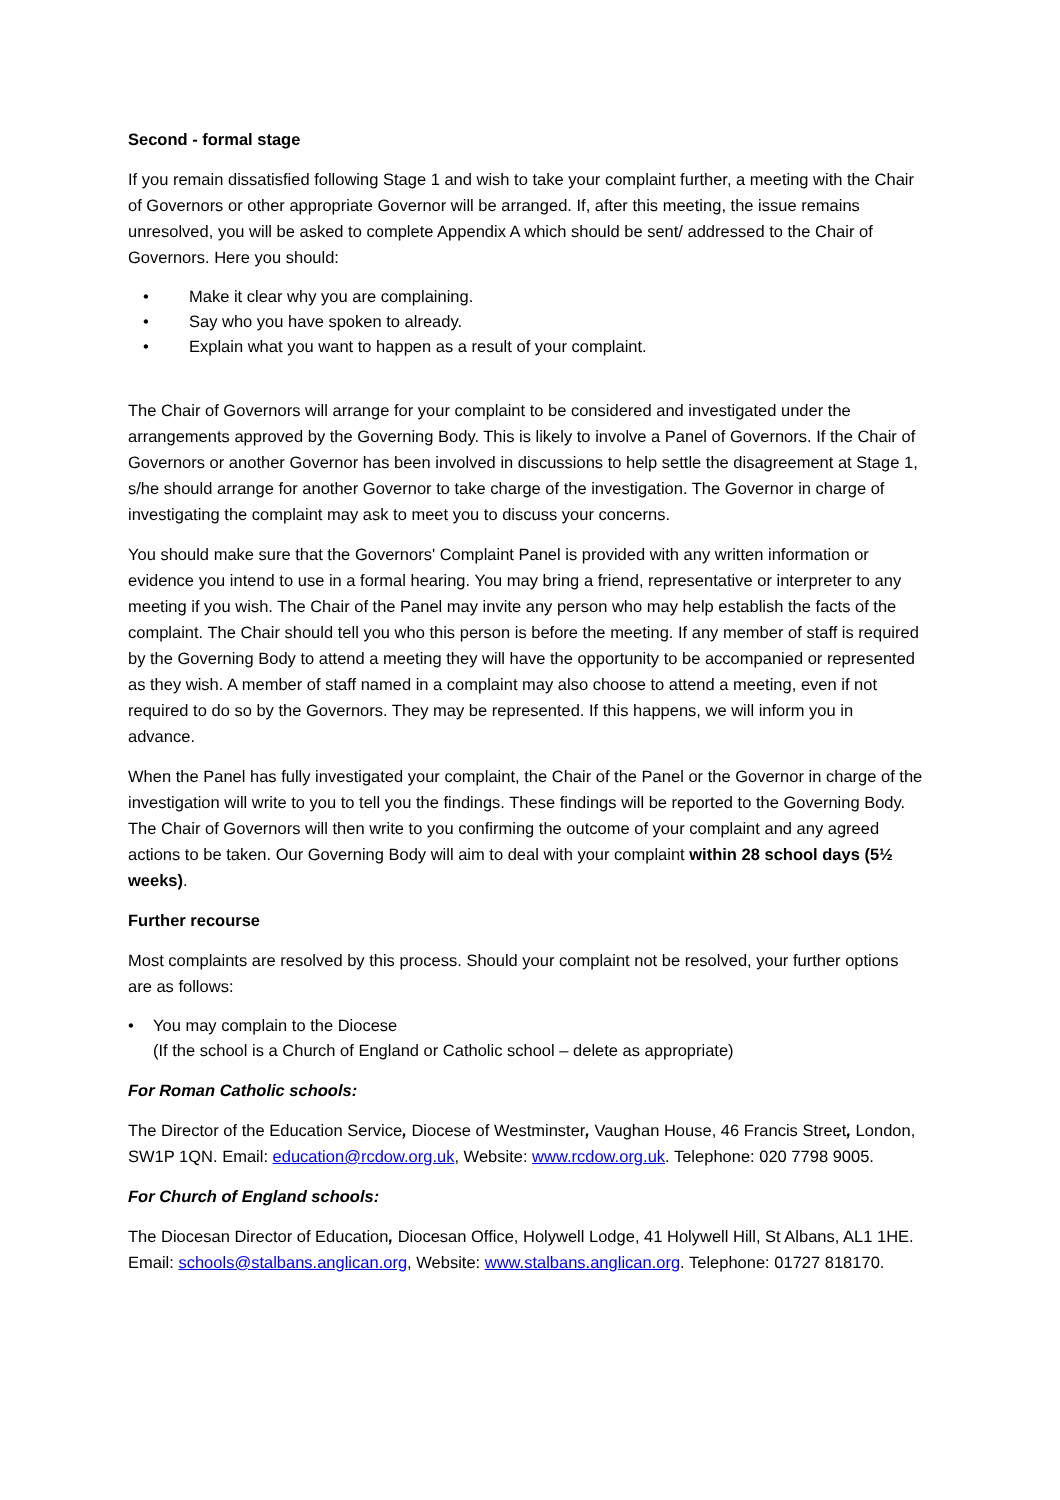Second - formal stage
If you remain dissatisfied following Stage 1 and wish to take your complaint further, a meeting with the Chair of Governors or other appropriate Governor will be arranged. If, after this meeting, the issue remains unresolved, you will be asked to complete Appendix A which should be sent/ addressed to the Chair of Governors. Here you should:
• Make it clear why you are complaining.
• Say who you have spoken to already.
• Explain what you want to happen as a result of your complaint.
The Chair of Governors will arrange for your complaint to be considered and investigated under the arrangements approved by the Governing Body. This is likely to involve a Panel of Governors. If the Chair of Governors or another Governor has been involved in discussions to help settle the disagreement at Stage 1, s/he should arrange for another Governor to take charge of the investigation. The Governor in charge of investigating the complaint may ask to meet you to discuss your concerns.
You should make sure that the Governors' Complaint Panel is provided with any written information or evidence you intend to use in a formal hearing. You may bring a friend, representative or interpreter to any meeting if you wish. The Chair of the Panel may invite any person who may help establish the facts of the complaint. The Chair should tell you who this person is before the meeting. If any member of staff is required by the Governing Body to attend a meeting they will have the opportunity to be accompanied or represented as they wish. A member of staff named in a complaint may also choose to attend a meeting, even if not required to do so by the Governors. They may be represented. If this happens, we will inform you in advance.
When the Panel has fully investigated your complaint, the Chair of the Panel or the Governor in charge of the investigation will write to you to tell you the findings. These findings will be reported to the Governing Body. The Chair of Governors will then write to you confirming the outcome of your complaint and any agreed actions to be taken. Our Governing Body will aim to deal with your complaint within 28 school days (5½ weeks).
Further recourse
Most complaints are resolved by this process. Should your complaint not be resolved, your further options are as follows:
• You may complain to the Diocese
(If the school is a Church of England or Catholic school – delete as appropriate)
For Roman Catholic schools:
The Director of the Education Service, Diocese of Westminster, Vaughan House, 46 Francis Street, London, SW1P 1QN. Email: education@rcdow.org.uk, Website: www.rcdow.org.uk. Telephone: 020 7798 9005.
For Church of England schools:
The Diocesan Director of Education, Diocesan Office, Holywell Lodge, 41 Holywell Hill, St Albans, AL1 1HE. Email: schools@stalbans.anglican.org, Website: www.stalbans.anglican.org. Telephone: 01727 818170.